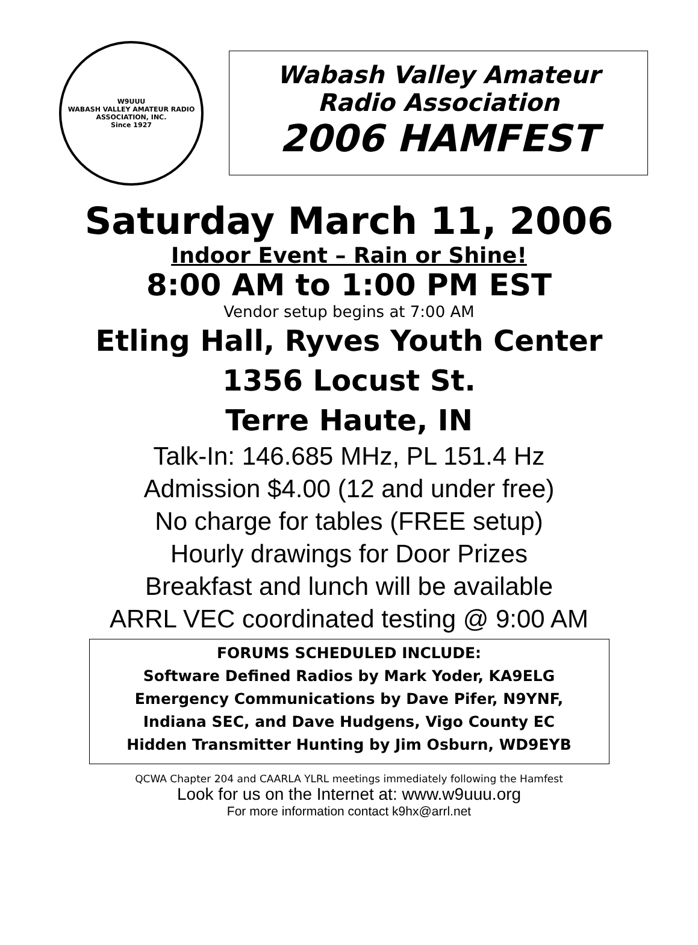W9UUU
WABASH VALLEY AMATEUR RADIO ASSOCIATION, INC.
Since 1927
Wabash Valley Amateur
Radio Association
2006 HAMFEST
Saturday March 11, 2006
Indoor Event – Rain or Shine!
8:00 AM to 1:00 PM EST
Vendor setup begins at 7:00 AM
Etling Hall, Ryves Youth Center
1356 Locust St.
Terre Haute, IN
Talk-In: 146.685 MHz, PL 151.4 Hz
Admission $4.00 (12 and under free)
No charge for tables (FREE setup)
Hourly drawings for Door Prizes
Breakfast and lunch will be available
ARRL VEC coordinated testing @ 9:00 AM
FORUMS SCHEDULED INCLUDE:
Software Defined Radios by Mark Yoder, KA9ELG
Emergency Communications by Dave Pifer, N9YNF,
Indiana SEC, and Dave Hudgens, Vigo County EC
Hidden Transmitter Hunting by Jim Osburn, WD9EYB
QCWA Chapter 204 and CAARLA YLRL meetings immediately following the Hamfest
Look for us on the Internet at: www.w9uuu.org
For more information contact k9hx@arrl.net